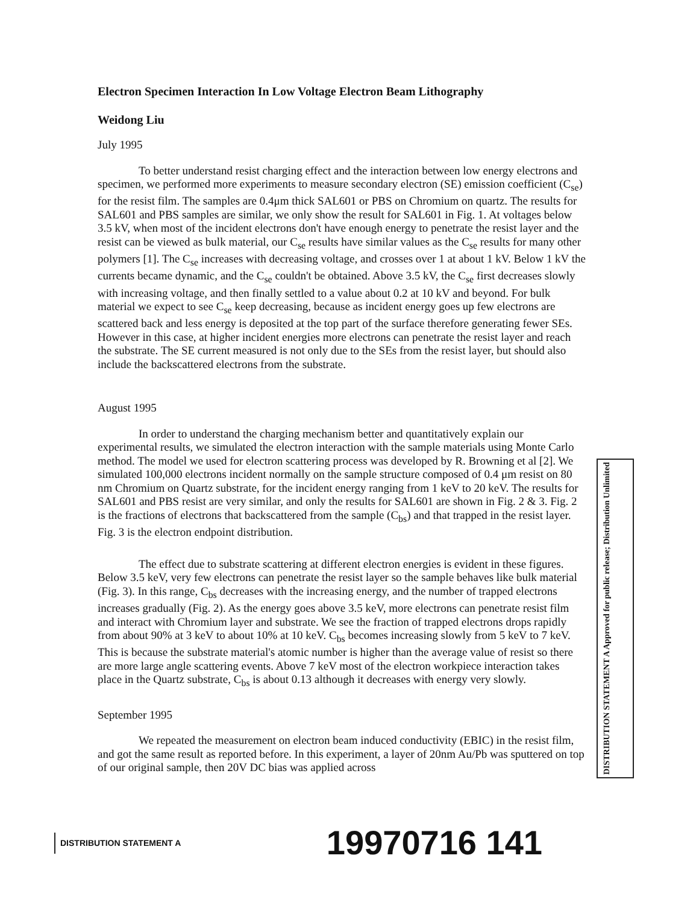Electron Specimen Interaction In Low Voltage Electron Beam Lithography
Weidong Liu
July 1995
To better understand resist charging effect and the interaction between low energy electrons and specimen, we performed more experiments to measure secondary electron (SE) emission coefficient (C<sub>se</sub>) for the resist film. The samples are 0.4μm thick SAL601 or PBS on Chromium on quartz. The results for SAL601 and PBS samples are similar, we only show the result for SAL601 in Fig. 1. At voltages below 3.5 kV, when most of the incident electrons don't have enough energy to penetrate the resist layer and the resist can be viewed as bulk material, our C<sub>se</sub> results have similar values as the C<sub>se</sub> results for many other polymers [1]. The C<sub>se</sub> increases with decreasing voltage, and crosses over 1 at about 1 kV. Below 1 kV the currents became dynamic, and the C<sub>se</sub> couldn't be obtained. Above 3.5 kV, the C<sub>se</sub> first decreases slowly with increasing voltage, and then finally settled to a value about 0.2 at 10 kV and beyond. For bulk material we expect to see C<sub>se</sub> keep decreasing, because as incident energy goes up few electrons are scattered back and less energy is deposited at the top part of the surface therefore generating fewer SEs. However in this case, at higher incident energies more electrons can penetrate the resist layer and reach the substrate. The SE current measured is not only due to the SEs from the resist layer, but should also include the backscattered electrons from the substrate.
August 1995
In order to understand the charging mechanism better and quantitatively explain our experimental results, we simulated the electron interaction with the sample materials using Monte Carlo method. The model we used for electron scattering process was developed by R. Browning et al [2]. We simulated 100,000 electrons incident normally on the sample structure composed of 0.4 μm resist on 80 nm Chromium on Quartz substrate, for the incident energy ranging from 1 keV to 20 keV. The results for SAL601 and PBS resist are very similar, and only the results for SAL601 are shown in Fig. 2 & 3. Fig. 2 is the fractions of electrons that backscattered from the sample (C<sub>bs</sub>) and that trapped in the resist layer. Fig. 3 is the electron endpoint distribution.
The effect due to substrate scattering at different electron energies is evident in these figures. Below 3.5 keV, very few electrons can penetrate the resist layer so the sample behaves like bulk material (Fig. 3). In this range, C<sub>bs</sub> decreases with the increasing energy, and the number of trapped electrons increases gradually (Fig. 2). As the energy goes above 3.5 keV, more electrons can penetrate resist film and interact with Chromium layer and substrate. We see the fraction of trapped electrons drops rapidly from about 90% at 3 keV to about 10% at 10 keV. C<sub>bs</sub> becomes increasing slowly from 5 keV to 7 keV. This is because the substrate material's atomic number is higher than the average value of resist so there are more large angle scattering events. Above 7 keV most of the electron workpiece interaction takes place in the Quartz substrate, C<sub>bs</sub> is about 0.13 although it decreases with energy very slowly.
September 1995
We repeated the measurement on electron beam induced conductivity (EBIC) in the resist film, and got the same result as reported before. In this experiment, a layer of 20nm Au/Pb was sputtered on top of our original sample, then 20V DC bias was applied across
DISTRIBUTION STATEMENT A Approved for public release; Distribution Unlimited
DISTRIBUTION STATEMENT A
19970716 141